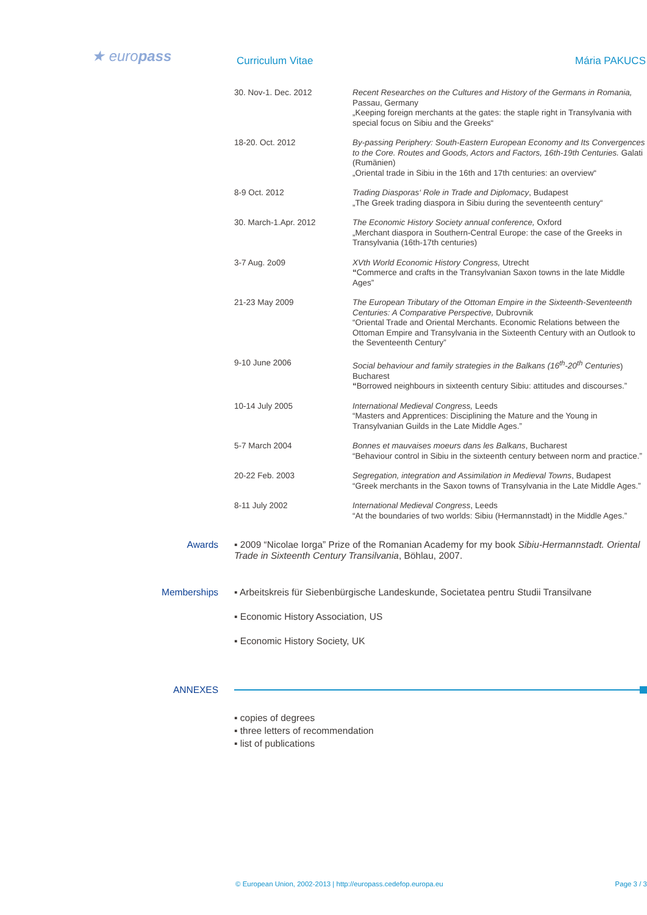★ europass Curriculum Vitae Mária PAKUCS
30. Nov-1. Dec. 2012 Recent Researches on the Cultures and History of the Germans in Romania, Passau, Germany
„Keeping foreign merchants at the gates: the staple right in Transylvania with special focus on Sibiu and the Greeks“
18-20. Oct. 2012 By-passing Periphery: South-Eastern European Economy and Its Convergences to the Core. Routes and Goods, Actors and Factors, 16th-19th Centuries. Galati (Rumänien)
„Oriental trade in Sibiu in the 16th and 17th centuries: an overview“
8-9 Oct. 2012 Trading Diasporas‘ Role in Trade and Diplomacy, Budapest
„The Greek trading diaspora in Sibiu during the seventeenth century“
30. March-1.Apr. 2012 The Economic History Society annual conference, Oxford
„Merchant diaspora in Southern-Central Europe: the case of the Greeks in Transylvania (16th-17th centuries)
3-7 Aug. 2o09 XVth World Economic History Congress, Utrecht
“Commerce and crafts in the Transylvanian Saxon towns in the late Middle Ages”
21-23 May 2009 The European Tributary of the Ottoman Empire in the Sixteenth-Seventeenth Centuries: A Comparative Perspective, Dubrovnik
“Oriental Trade and Oriental Merchants. Economic Relations between the Ottoman Empire and Transylvania in the Sixteenth Century with an Outlook to the Seventeenth Century”
9-10 June 2006 Social behaviour and family strategies in the Balkans (16<sup>th</sup>-20<sup>th</sup> Centuries) Bucharest
“Borrowed neighbours in sixteenth century Sibiu: attitudes and discourses.”
10-14 July 2005 International Medieval Congress, Leeds
“Masters and Apprentices: Disciplining the Mature and the Young in Transylvanian Guilds in the Late Middle Ages.”
5-7 March 2004 Bonnes et mauvaises moeurs dans les Balkans, Bucharest
“Behaviour control in Sibiu in the sixteenth century between norm and practice.”
20-22 Feb. 2003 Segregation, integration and Assimilation in Medieval Towns, Budapest
“Greek merchants in the Saxon towns of Transylvania in the Late Middle Ages.”
8-11 July 2002 International Medieval Congress, Leeds
“At the boundaries of two worlds: Sibiu (Hermannstadt) in the Middle Ages.”
Awards ▪ 2009 “Nicolae Iorga” Prize of the Romanian Academy for my book Sibiu-Hermannstadt. Oriental Trade in Sixteenth Century Transilvania, Böhlau, 2007.
Memberships ▪ Arbeitskreis für Siebenbürgische Landeskunde, Societatea pentru Studii Transilvane
▪ Economic History Association, US
▪ Economic History Society, UK
ANNEXES
▪ copies of degrees
▪ three letters of recommendation
▪ list of publications
© European Union, 2002-2013 | http://europass.cedefop.europa.eu Page 3 / 3